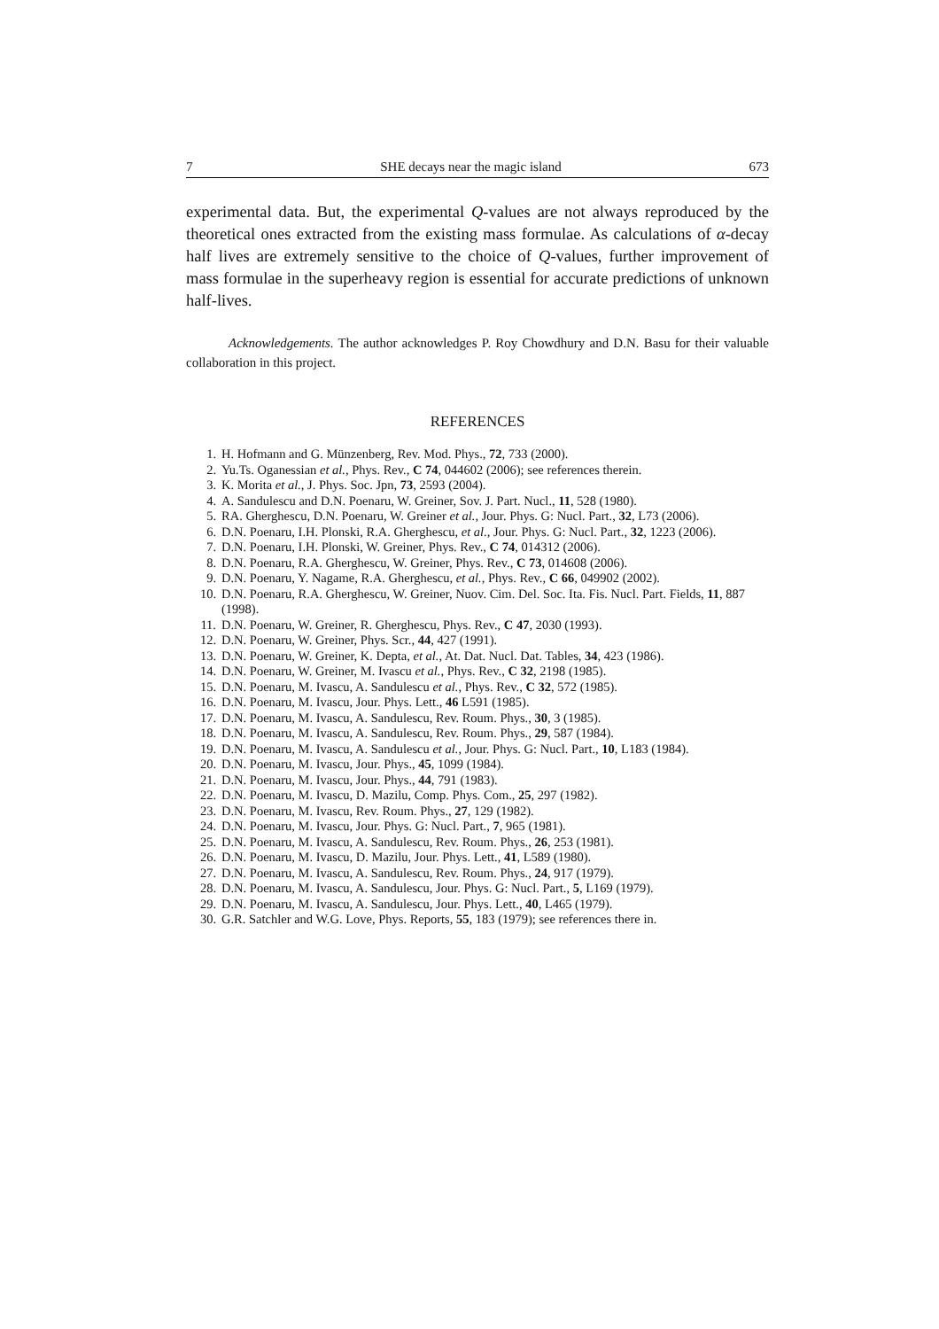7 SHE decays near the magic island 673
experimental data. But, the experimental Q-values are not always reproduced by the theoretical ones extracted from the existing mass formulae. As calculations of α-decay half lives are extremely sensitive to the choice of Q-values, further improvement of mass formulae in the superheavy region is essential for accurate predictions of unknown half-lives.
Acknowledgements. The author acknowledges P. Roy Chowdhury and D.N. Basu for their valuable collaboration in this project.
REFERENCES
1. H. Hofmann and G. Münzenberg, Rev. Mod. Phys., 72, 733 (2000).
2. Yu.Ts. Oganessian et al., Phys. Rev., C 74, 044602 (2006); see references therein.
3. K. Morita et al., J. Phys. Soc. Jpn, 73, 2593 (2004).
4. A. Sandulescu and D.N. Poenaru, W. Greiner, Sov. J. Part. Nucl., 11, 528 (1980).
5. RA. Gherghescu, D.N. Poenaru, W. Greiner et al., Jour. Phys. G: Nucl. Part., 32, L73 (2006).
6. D.N. Poenaru, I.H. Plonski, R.A. Gherghescu, et al., Jour. Phys. G: Nucl. Part., 32, 1223 (2006).
7. D.N. Poenaru, I.H. Plonski, W. Greiner, Phys. Rev., C 74, 014312 (2006).
8. D.N. Poenaru, R.A. Gherghescu, W. Greiner, Phys. Rev., C 73, 014608 (2006).
9. D.N. Poenaru, Y. Nagame, R.A. Gherghescu, et al., Phys. Rev., C 66, 049902 (2002).
10. D.N. Poenaru, R.A. Gherghescu, W. Greiner, Nuov. Cim. Del. Soc. Ita. Fis. Nucl. Part. Fields, 11, 887 (1998).
11. D.N. Poenaru, W. Greiner, R. Gherghescu, Phys. Rev., C 47, 2030 (1993).
12. D.N. Poenaru, W. Greiner, Phys. Scr., 44, 427 (1991).
13. D.N. Poenaru, W. Greiner, K. Depta, et al., At. Dat. Nucl. Dat. Tables, 34, 423 (1986).
14. D.N. Poenaru, W. Greiner, M. Ivascu et al., Phys. Rev., C 32, 2198 (1985).
15. D.N. Poenaru, M. Ivascu, A. Sandulescu et al., Phys. Rev., C 32, 572 (1985).
16. D.N. Poenaru, M. Ivascu, Jour. Phys. Lett., 46 L591 (1985).
17. D.N. Poenaru, M. Ivascu, A. Sandulescu, Rev. Roum. Phys., 30, 3 (1985).
18. D.N. Poenaru, M. Ivascu, A. Sandulescu, Rev. Roum. Phys., 29, 587 (1984).
19. D.N. Poenaru, M. Ivascu, A. Sandulescu et al., Jour. Phys. G: Nucl. Part., 10, L183 (1984).
20. D.N. Poenaru, M. Ivascu, Jour. Phys., 45, 1099 (1984).
21. D.N. Poenaru, M. Ivascu, Jour. Phys., 44, 791 (1983).
22. D.N. Poenaru, M. Ivascu, D. Mazilu, Comp. Phys. Com., 25, 297 (1982).
23. D.N. Poenaru, M. Ivascu, Rev. Roum. Phys., 27, 129 (1982).
24. D.N. Poenaru, M. Ivascu, Jour. Phys. G: Nucl. Part., 7, 965 (1981).
25. D.N. Poenaru, M. Ivascu, A. Sandulescu, Rev. Roum. Phys., 26, 253 (1981).
26. D.N. Poenaru, M. Ivascu, D. Mazilu, Jour. Phys. Lett., 41, L589 (1980).
27. D.N. Poenaru, M. Ivascu, A. Sandulescu, Rev. Roum. Phys., 24, 917 (1979).
28. D.N. Poenaru, M. Ivascu, A. Sandulescu, Jour. Phys. G: Nucl. Part., 5, L169 (1979).
29. D.N. Poenaru, M. Ivascu, A. Sandulescu, Jour. Phys. Lett., 40, L465 (1979).
30. G.R. Satchler and W.G. Love, Phys. Reports, 55, 183 (1979); see references there in.